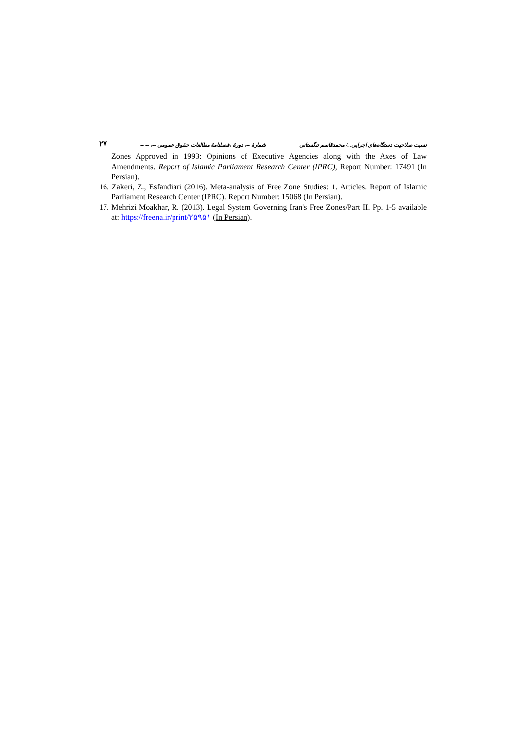۲۷ -- -- ،-- شمارهٔ --، دورهٔ ،فصلنامهٔ مطالعات حقوق عمومی نسبت صلاحیت دستگاه‌های اجرایی.../ محمدقاسم تنگستانی
Zones Approved in 1993: Opinions of Executive Agencies along with the Axes of Law Amendments. Report of Islamic Parliament Research Center (IPRC), Report Number: 17491 (In Persian).
16. Zakeri, Z., Esfandiari (2016). Meta-analysis of Free Zone Studies: 1. Articles. Report of Islamic Parliament Research Center (IPRC). Report Number: 15068 (In Persian).
17. Mehrizi Moakhar, R. (2013). Legal System Governing Iran's Free Zones/Part II. Pp. 1-5 available at: https://freena.ir/print/۲۵۹۵۱ (In Persian).